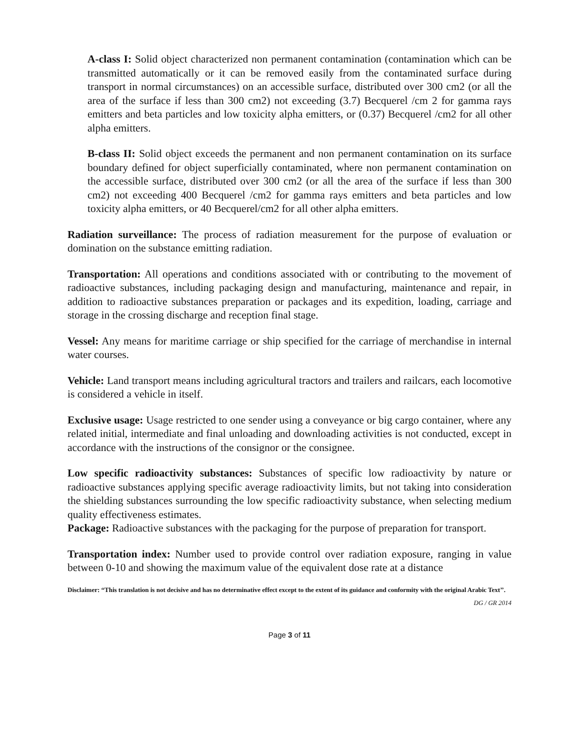A-class I: Solid object characterized non permanent contamination (contamination which can be transmitted automatically or it can be removed easily from the contaminated surface during transport in normal circumstances) on an accessible surface, distributed over 300 cm2 (or all the area of the surface if less than 300 cm2) not exceeding (3.7) Becquerel /cm 2 for gamma rays emitters and beta particles and low toxicity alpha emitters, or (0.37) Becquerel /cm2 for all other alpha emitters.
B-class II: Solid object exceeds the permanent and non permanent contamination on its surface boundary defined for object superficially contaminated, where non permanent contamination on the accessible surface, distributed over 300 cm2 (or all the area of the surface if less than 300 cm2) not exceeding 400 Becquerel /cm2 for gamma rays emitters and beta particles and low toxicity alpha emitters, or 40 Becquerel/cm2 for all other alpha emitters.
Radiation surveillance: The process of radiation measurement for the purpose of evaluation or domination on the substance emitting radiation.
Transportation: All operations and conditions associated with or contributing to the movement of radioactive substances, including packaging design and manufacturing, maintenance and repair, in addition to radioactive substances preparation or packages and its expedition, loading, carriage and storage in the crossing discharge and reception final stage.
Vessel: Any means for maritime carriage or ship specified for the carriage of merchandise in internal water courses.
Vehicle: Land transport means including agricultural tractors and trailers and railcars, each locomotive is considered a vehicle in itself.
Exclusive usage: Usage restricted to one sender using a conveyance or big cargo container, where any related initial, intermediate and final unloading and downloading activities is not conducted, except in accordance with the instructions of the consignor or the consignee.
Low specific radioactivity substances: Substances of specific low radioactivity by nature or radioactive substances applying specific average radioactivity limits, but not taking into consideration the shielding substances surrounding the low specific radioactivity substance, when selecting medium quality effectiveness estimates.
Package: Radioactive substances with the packaging for the purpose of preparation for transport.
Transportation index: Number used to provide control over radiation exposure, ranging in value between 0-10 and showing the maximum value of the equivalent dose rate at a distance
Disclaimer: “This translation is not decisive and has no determinative effect except to the extent of its guidance and conformity with the original Arabic Text’’.
DG / GR 2014
Page 3 of 11